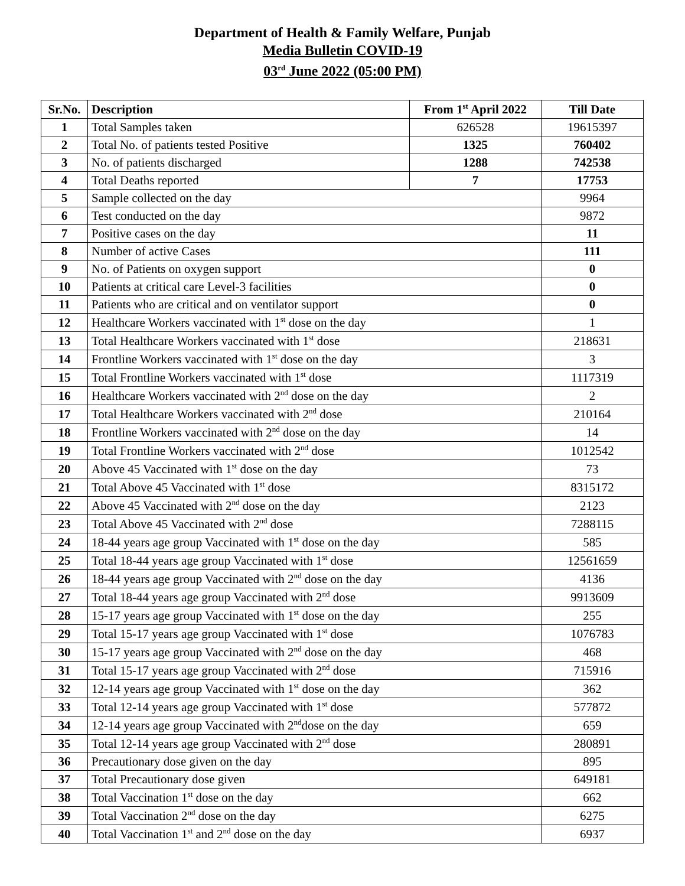Department of Health & Family Welfare, Punjab
Media Bulletin COVID-19
03<sup>rd</sup> June 2022 (05:00 PM)
| Sr.No. | Description | From 1<sup>st</sup> April 2022 | Till Date |
| --- | --- | --- | --- |
| 1 | Total Samples taken | 626528 | 19615397 |
| 2 | Total No. of patients tested Positive | 1325 | 760402 |
| 3 | No. of patients discharged | 1288 | 742538 |
| 4 | Total Deaths reported | 7 | 17753 |
| 5 | Sample collected on the day | | 9964 |
| 6 | Test conducted on the day | | 9872 |
| 7 | Positive cases on the day | | 11 |
| 8 | Number of active Cases | | 111 |
| 9 | No. of Patients on oxygen support | | 0 |
| 10 | Patients at critical care Level-3 facilities | | 0 |
| 11 | Patients who are critical and on ventilator support | | 0 |
| 12 | Healthcare Workers vaccinated with 1<sup>st</sup> dose on the day | | 1 |
| 13 | Total Healthcare Workers vaccinated with 1<sup>st</sup> dose | | 218631 |
| 14 | Frontline Workers vaccinated with 1<sup>st</sup> dose on the day | | 3 |
| 15 | Total Frontline Workers vaccinated with 1<sup>st</sup> dose | | 1117319 |
| 16 | Healthcare Workers vaccinated with 2<sup>nd</sup> dose on the day | | 2 |
| 17 | Total Healthcare Workers vaccinated with 2<sup>nd</sup> dose | | 210164 |
| 18 | Frontline Workers vaccinated with 2<sup>nd</sup> dose on the day | | 14 |
| 19 | Total Frontline Workers vaccinated with 2<sup>nd</sup> dose | | 1012542 |
| 20 | Above 45 Vaccinated with 1<sup>st</sup> dose on the day | | 73 |
| 21 | Total Above 45 Vaccinated with 1<sup>st</sup> dose | | 8315172 |
| 22 | Above 45 Vaccinated with 2<sup>nd</sup> dose on the day | | 2123 |
| 23 | Total Above 45 Vaccinated with 2<sup>nd</sup> dose | | 7288115 |
| 24 | 18-44 years age group Vaccinated with 1<sup>st</sup> dose on the day | | 585 |
| 25 | Total 18-44 years age group Vaccinated with 1<sup>st</sup> dose | | 12561659 |
| 26 | 18-44 years age group Vaccinated with 2<sup>nd</sup> dose on the day | | 4136 |
| 27 | Total 18-44 years age group Vaccinated with 2<sup>nd</sup> dose | | 9913609 |
| 28 | 15-17 years age group Vaccinated with 1<sup>st</sup> dose on the day | | 255 |
| 29 | Total 15-17 years age group Vaccinated with 1<sup>st</sup> dose | | 1076783 |
| 30 | 15-17 years age group Vaccinated with 2<sup>nd</sup> dose on the day | | 468 |
| 31 | Total 15-17 years age group Vaccinated with 2<sup>nd</sup> dose | | 715916 |
| 32 | 12-14 years age group Vaccinated with 1<sup>st</sup> dose on the day | | 362 |
| 33 | Total 12-14 years age group Vaccinated with 1<sup>st</sup> dose | | 577872 |
| 34 | 12-14 years age group Vaccinated with 2<sup>nd</sup>dose on the day | | 659 |
| 35 | Total 12-14 years age group Vaccinated with 2<sup>nd</sup> dose | | 280891 |
| 36 | Precautionary dose given on the day | | 895 |
| 37 | Total Precautionary dose given | | 649181 |
| 38 | Total Vaccination 1<sup>st</sup> dose on the day | | 662 |
| 39 | Total Vaccination 2<sup>nd</sup> dose on the day | | 6275 |
| 40 | Total Vaccination 1<sup>st</sup> and 2<sup>nd</sup> dose on the day | | 6937 |